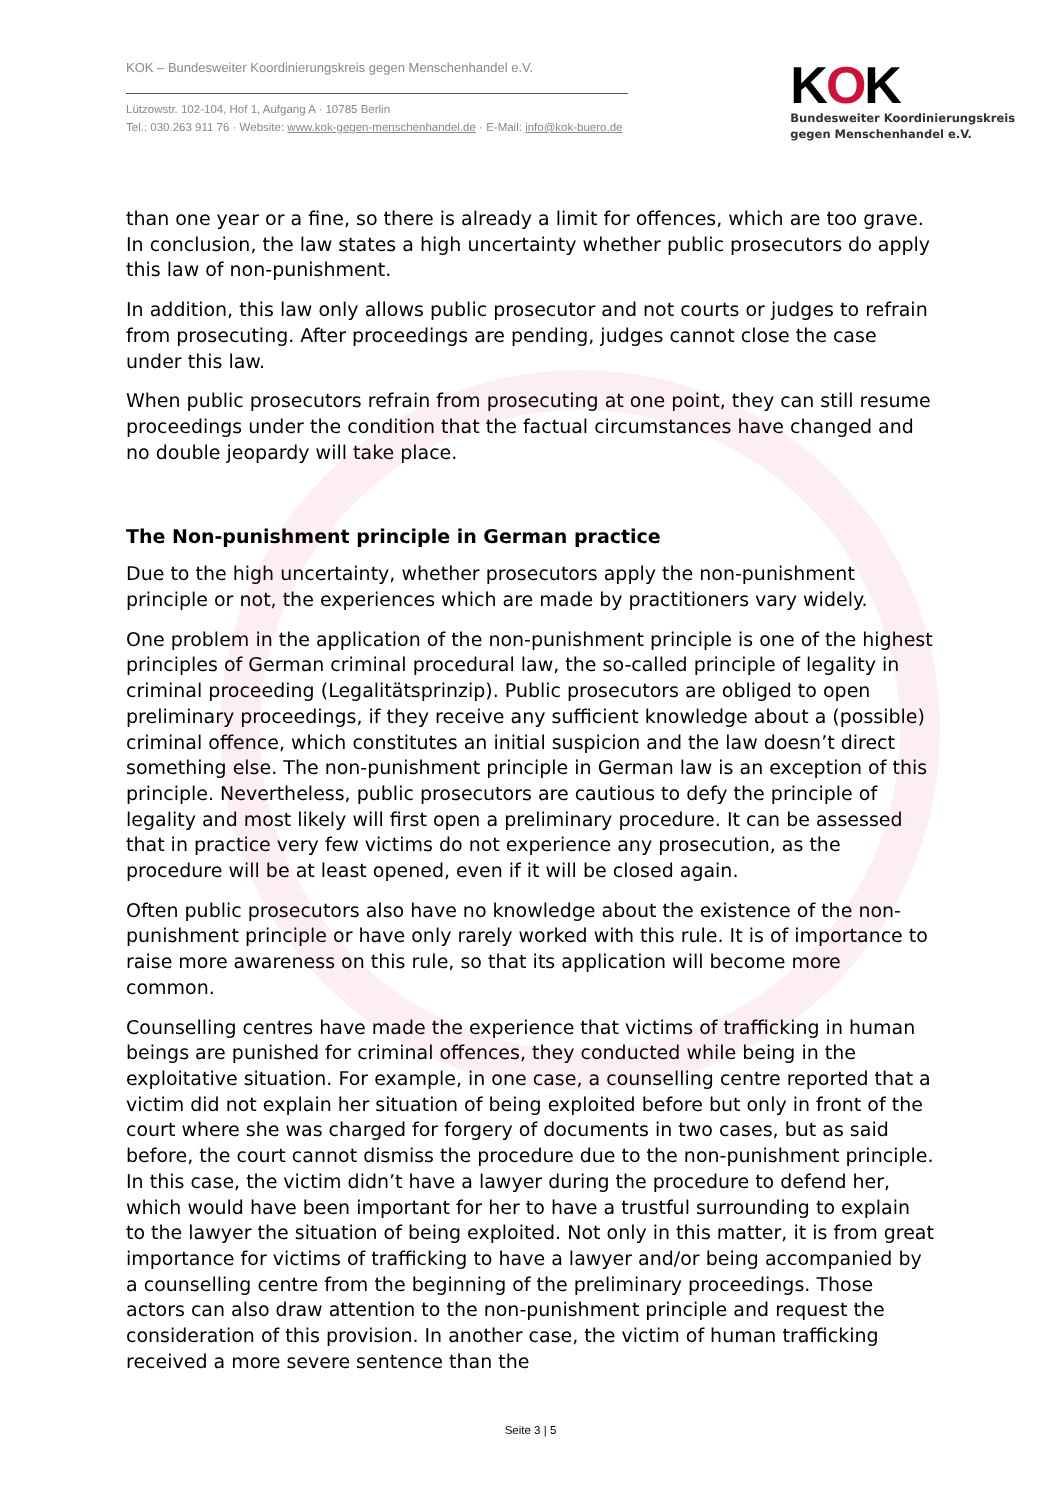KOK – Bundesweiter Koordinierungskreis gegen Menschenhandel e.V.
Lützowstr. 102-104, Hof 1, Aufgang A · 10785 Berlin
Tel.: 030.263 911 76 · Website: www.kok-gegen-menschenhandel.de · E-Mail: info@kok-buero.de
KOK
Bundesweiter Koordinierungskreis
gegen Menschenhandel e.V.
than one year or a fine, so there is already a limit for offences, which are too grave. In conclusion, the law states a high uncertainty whether public prosecutors do apply this law of non-punishment.
In addition, this law only allows public prosecutor and not courts or judges to refrain from prosecuting. After proceedings are pending, judges cannot close the case under this law.
When public prosecutors refrain from prosecuting at one point, they can still resume proceedings under the condition that the factual circumstances have changed and no double jeopardy will take place.
The Non-punishment principle in German practice
Due to the high uncertainty, whether prosecutors apply the non-punishment principle or not, the experiences which are made by practitioners vary widely.
One problem in the application of the non-punishment principle is one of the highest principles of German criminal procedural law, the so-called principle of legality in criminal proceeding (Legalitätsprinzip). Public prosecutors are obliged to open preliminary proceedings, if they receive any sufficient knowledge about a (possible) criminal offence, which constitutes an initial suspicion and the law doesn’t direct something else. The non-punishment principle in German law is an exception of this principle. Nevertheless, public prosecutors are cautious to defy the principle of legality and most likely will first open a preliminary procedure. It can be assessed that in practice very few victims do not experience any prosecution, as the procedure will be at least opened, even if it will be closed again.
Often public prosecutors also have no knowledge about the existence of the non-punishment principle or have only rarely worked with this rule. It is of importance to raise more awareness on this rule, so that its application will become more common.
Counselling centres have made the experience that victims of trafficking in human beings are punished for criminal offences, they conducted while being in the exploitative situation. For example, in one case, a counselling centre reported that a victim did not explain her situation of being exploited before but only in front of the court where she was charged for forgery of documents in two cases, but as said before, the court cannot dismiss the procedure due to the non-punishment principle. In this case, the victim didn’t have a lawyer during the procedure to defend her, which would have been important for her to have a trustful surrounding to explain to the lawyer the situation of being exploited. Not only in this matter, it is from great importance for victims of trafficking to have a lawyer and/or being accompanied by a counselling centre from the beginning of the preliminary proceedings. Those actors can also draw attention to the non-punishment principle and request the consideration of this provision. In another case, the victim of human trafficking received a more severe sentence than the
Seite 3 | 5